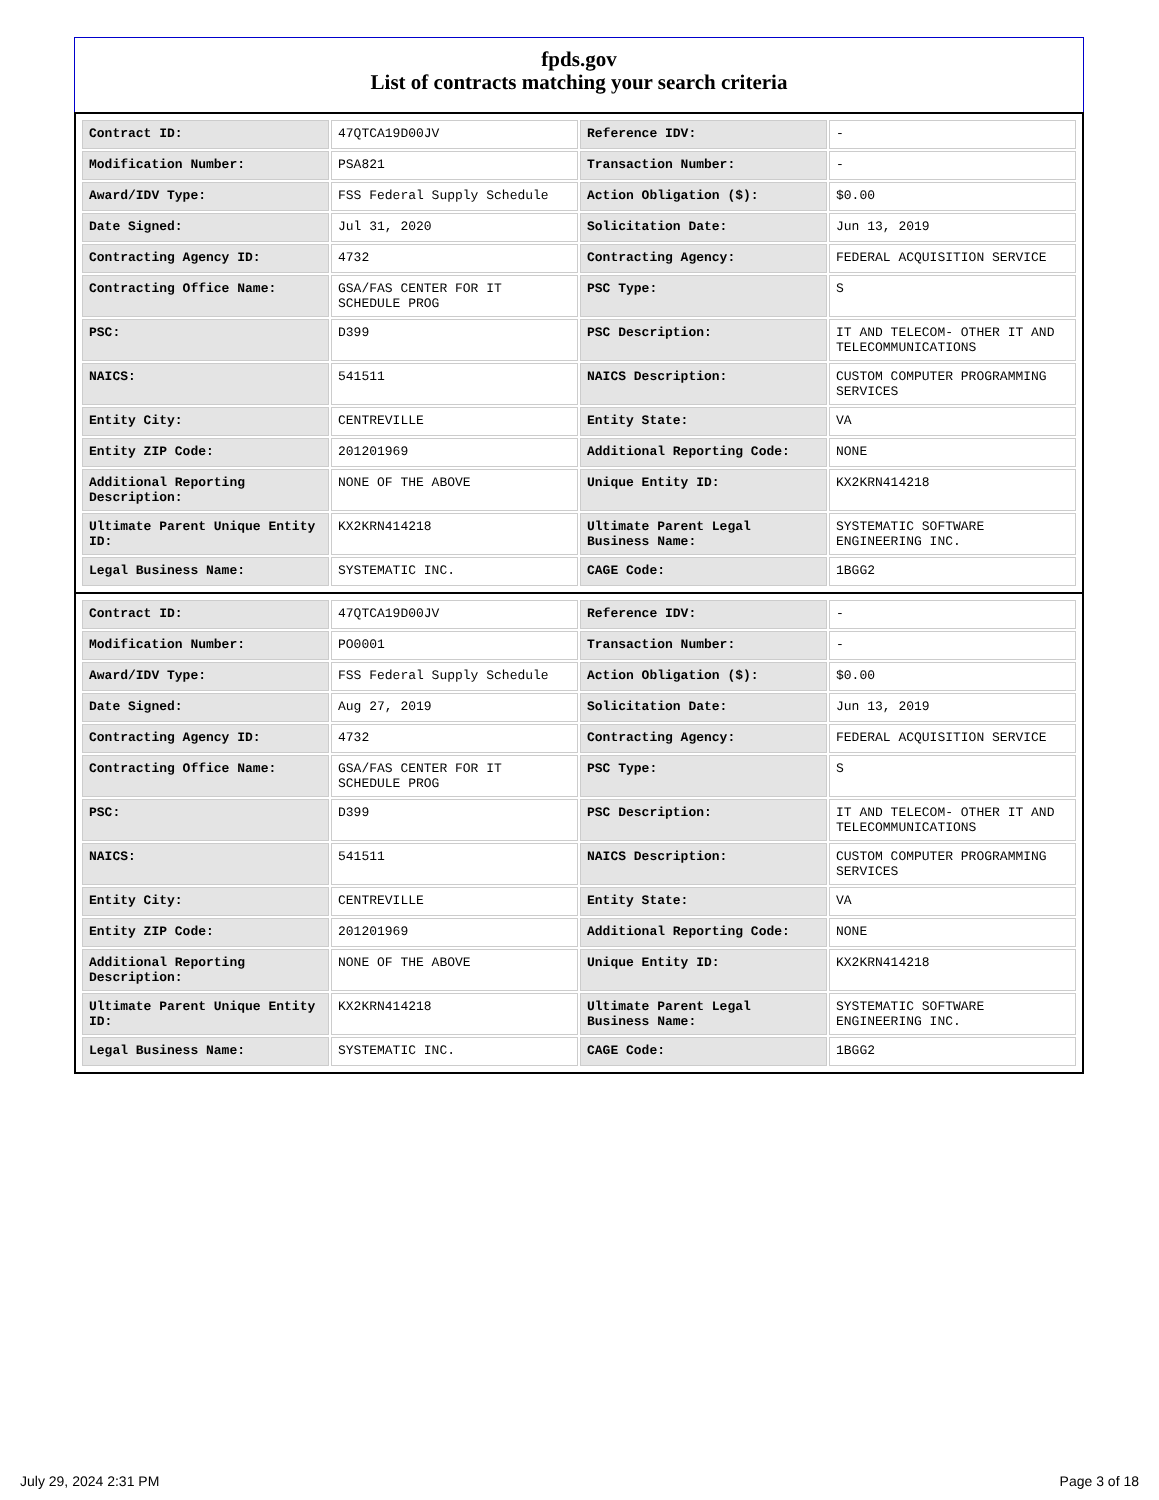fpds.gov
List of contracts matching your search criteria
| Contract ID: | 47QTCA19D00JV | Reference IDV: | - |
| Modification Number: | PSA821 | Transaction Number: | - |
| Award/IDV Type: | FSS Federal Supply Schedule | Action Obligation ($): | $0.00 |
| Date Signed: | Jul 31, 2020 | Solicitation Date: | Jun 13, 2019 |
| Contracting Agency ID: | 4732 | Contracting Agency: | FEDERAL ACQUISITION SERVICE |
| Contracting Office Name: | GSA/FAS CENTER FOR IT SCHEDULE PROG | PSC Type: | S |
| PSC: | D399 | PSC Description: | IT AND TELECOM- OTHER IT AND TELECOMMUNICATIONS |
| NAICS: | 541511 | NAICS Description: | CUSTOM COMPUTER PROGRAMMING SERVICES |
| Entity City: | CENTREVILLE | Entity State: | VA |
| Entity ZIP Code: | 201201969 | Additional Reporting Code: | NONE |
| Additional Reporting Description: | NONE OF THE ABOVE | Unique Entity ID: | KX2KRN414218 |
| Ultimate Parent Unique Entity ID: | KX2KRN414218 | Ultimate Parent Legal Business Name: | SYSTEMATIC SOFTWARE ENGINEERING INC. |
| Legal Business Name: | SYSTEMATIC INC. | CAGE Code: | 1BGG2 |
| Contract ID: | 47QTCA19D00JV | Reference IDV: | - |
| Modification Number: | PO0001 | Transaction Number: | - |
| Award/IDV Type: | FSS Federal Supply Schedule | Action Obligation ($): | $0.00 |
| Date Signed: | Aug 27, 2019 | Solicitation Date: | Jun 13, 2019 |
| Contracting Agency ID: | 4732 | Contracting Agency: | FEDERAL ACQUISITION SERVICE |
| Contracting Office Name: | GSA/FAS CENTER FOR IT SCHEDULE PROG | PSC Type: | S |
| PSC: | D399 | PSC Description: | IT AND TELECOM- OTHER IT AND TELECOMMUNICATIONS |
| NAICS: | 541511 | NAICS Description: | CUSTOM COMPUTER PROGRAMMING SERVICES |
| Entity City: | CENTREVILLE | Entity State: | VA |
| Entity ZIP Code: | 201201969 | Additional Reporting Code: | NONE |
| Additional Reporting Description: | NONE OF THE ABOVE | Unique Entity ID: | KX2KRN414218 |
| Ultimate Parent Unique Entity ID: | KX2KRN414218 | Ultimate Parent Legal Business Name: | SYSTEMATIC SOFTWARE ENGINEERING INC. |
| Legal Business Name: | SYSTEMATIC INC. | CAGE Code: | 1BGG2 |
July 29, 2024 2:31 PM Page 3 of 18